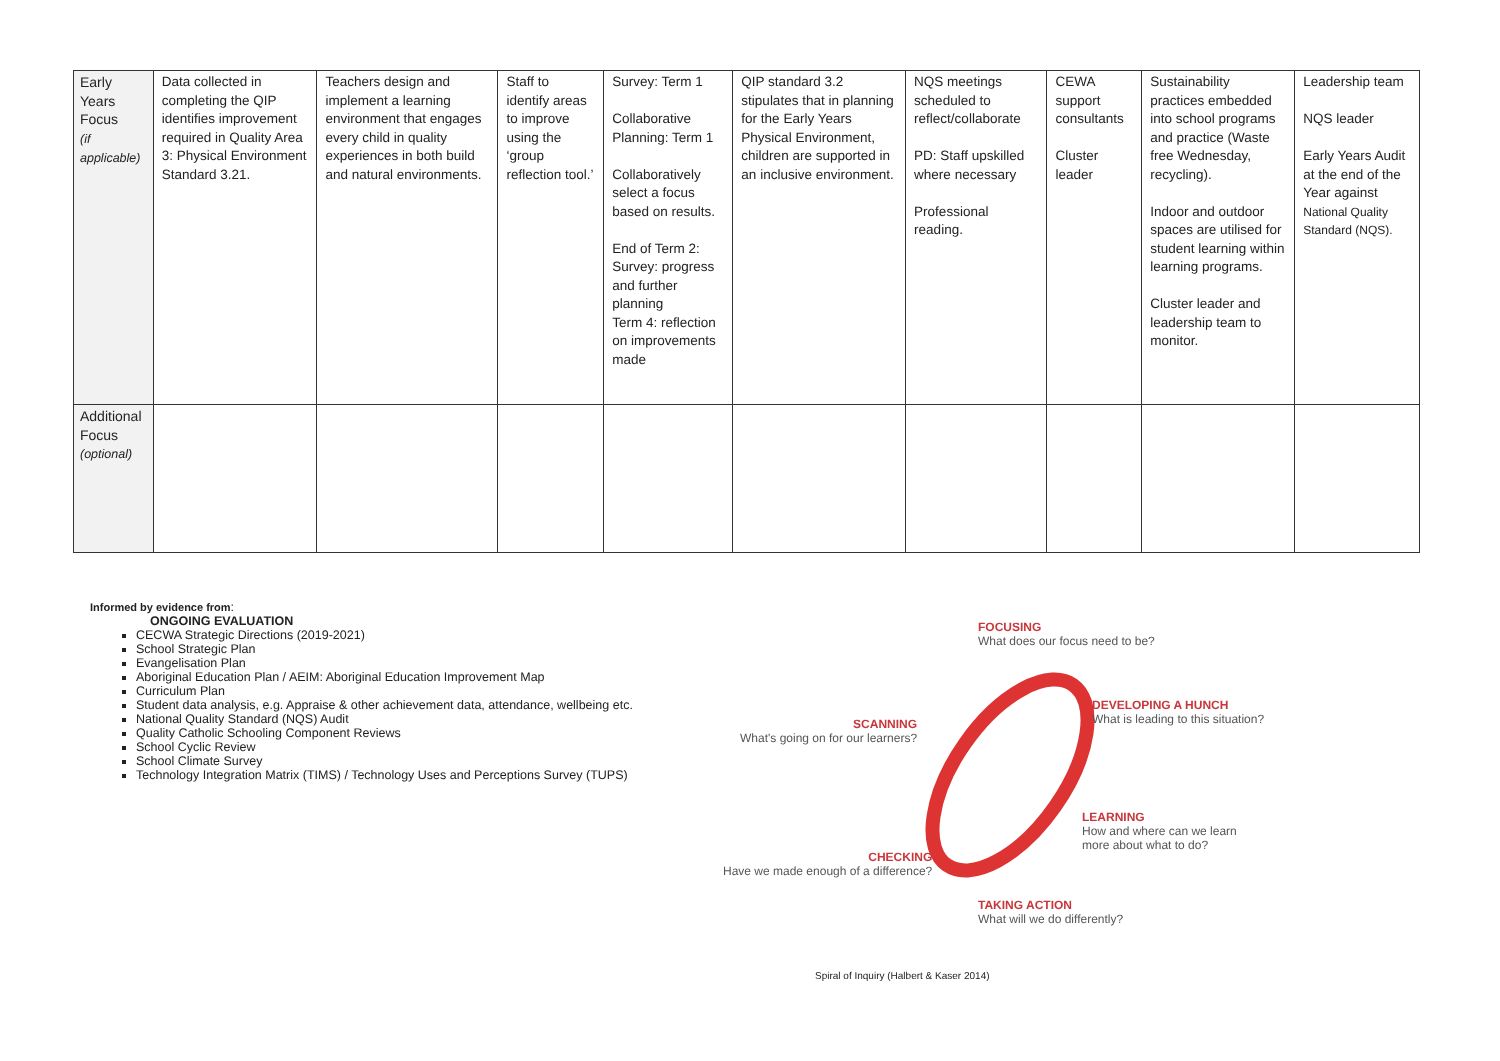| Early Years Focus (if applicable) | Data collected in completing the QIP identifies improvement required in Quality Area 3: Physical Environment Standard 3.21. | Teachers design and implement a learning environment that engages every child in quality experiences in both build and natural environments. | Staff to identify areas to improve using the ‘group reflection tool.’ | Survey: Term 1 Collaborative Planning: Term 1 Collaboratively select a focus based on results. End of Term 2: Survey: progress and further planning Term 4: reflection on improvements made | QIP standard 3.2 stipulates that in planning for the Early Years Physical Environment, children are supported in an inclusive environment. | NQS meetings scheduled to reflect/collaborate PD: Staff upskilled where necessary Professional reading. | CEWA support consultants Cluster leader | Sustainability practices embedded into school programs and practice (Waste free Wednesday, recycling). Indoor and outdoor spaces are utilised for student learning within learning programs. Cluster leader and leadership team to monitor. | Leadership team NQS leader Early Years Audit at the end of the Year against National Quality Standard (NQS). |
| Additional Focus (optional) | | | | | | | | | |
Informed by evidence from:
ONGOING EVALUATION
CECWA Strategic Directions (2019-2021)
School Strategic Plan
Evangelisation Plan
Aboriginal Education Plan / AEIM: Aboriginal Education Improvement Map
Curriculum Plan
Student data analysis, e.g. Appraise & other achievement data, attendance, wellbeing etc.
National Quality Standard (NQS) Audit
Quality Catholic Schooling Component Reviews
School Cyclic Review
School Climate Survey
Technology Integration Matrix (TIMS) / Technology Uses and Perceptions Survey (TUPS)
FOCUSING
What does our focus need to be?
DEVELOPING A HUNCH
What is leading to this situation?
SCANNING
What's going on for our learners?
LEARNING
How and where can we learn
more about what to do?
CHECKING
Have we made enough of a difference?
TAKING ACTION
What will we do differently?
Spiral of Inquiry (Halbert & Kaser 2014)